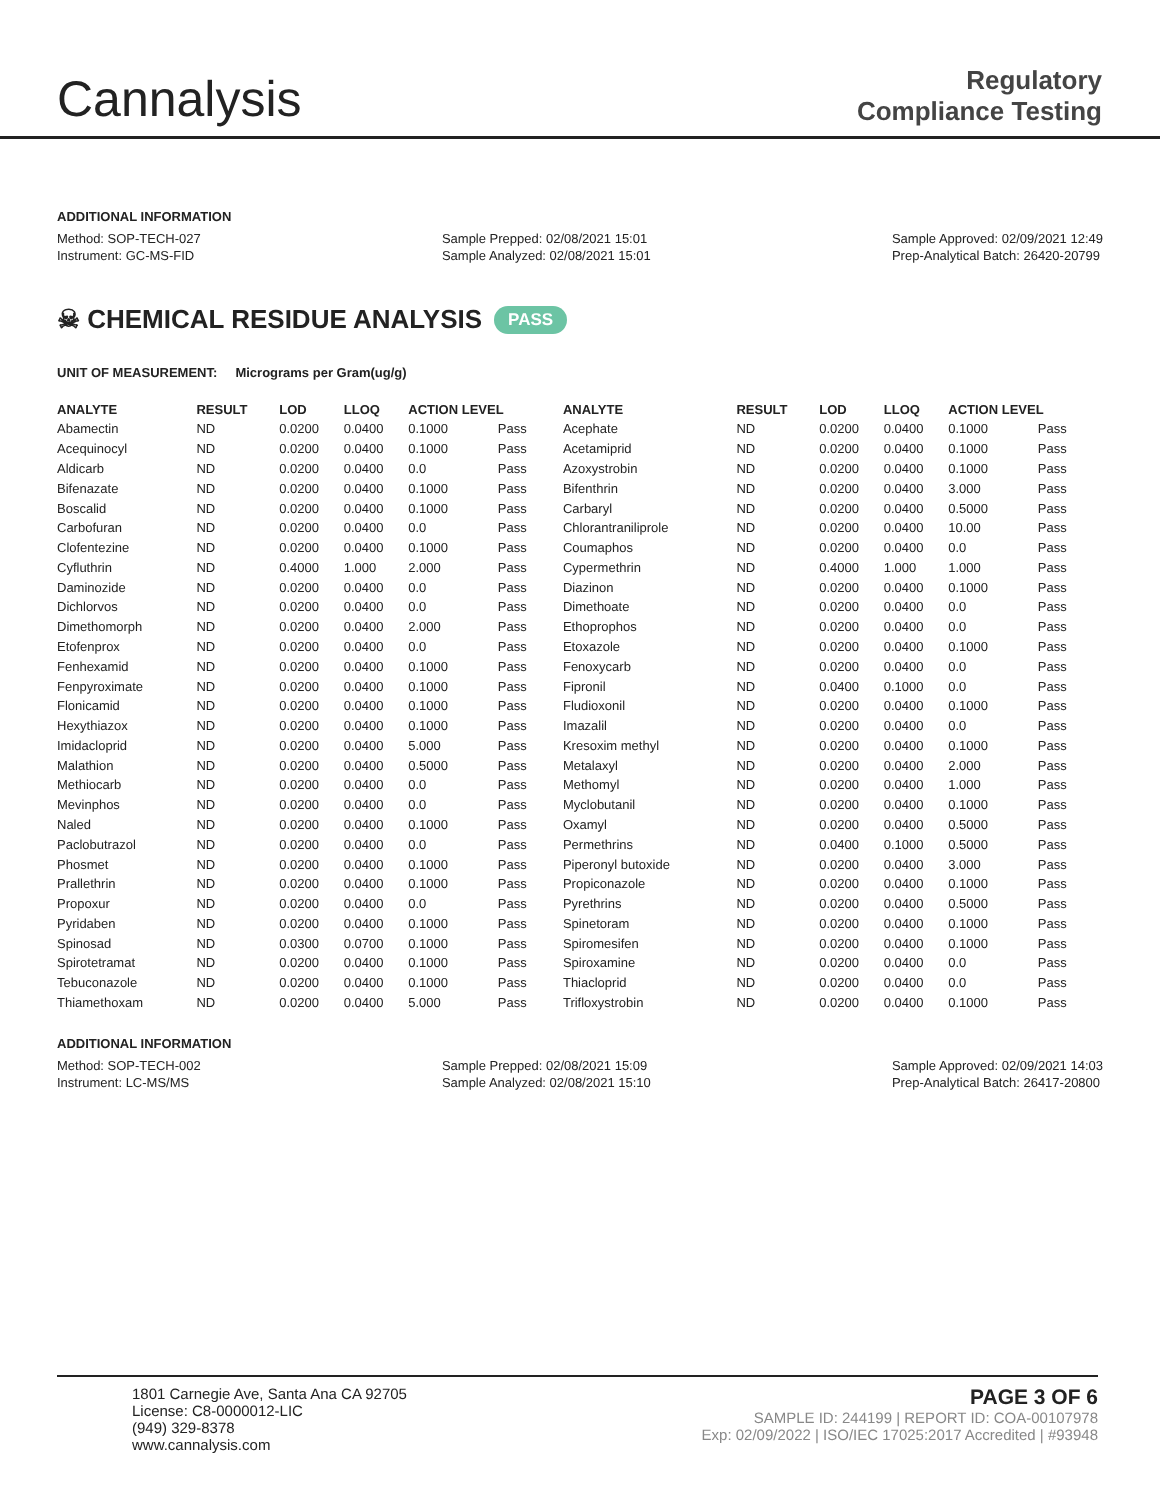Cannalysis
Regulatory
Compliance Testing
ADDITIONAL INFORMATION
Method: SOP-TECH-027
Instrument: GC-MS-FID
Sample Prepped: 02/08/2021 15:01
Sample Analyzed: 02/08/2021 15:01
Sample Approved: 02/09/2021 12:49
Prep-Analytical Batch: 26420-20799
☠ CHEMICAL RESIDUE ANALYSIS PASS
UNIT OF MEASUREMENT: Micrograms per Gram(ug/g)
| ANALYTE | RESULT | LOD | LLOQ | ACTION LEVEL | | ANALYTE | RESULT | LOD | LLOQ | ACTION LEVEL | |
| --- | --- | --- | --- | --- | --- | --- | --- | --- | --- | --- | --- |
| Abamectin | ND | 0.0200 | 0.0400 | 0.1000 | Pass | Acephate | ND | 0.0200 | 0.0400 | 0.1000 | Pass |
| Acequinocyl | ND | 0.0200 | 0.0400 | 0.1000 | Pass | Acetamiprid | ND | 0.0200 | 0.0400 | 0.1000 | Pass |
| Aldicarb | ND | 0.0200 | 0.0400 | 0.0 | Pass | Azoxystrobin | ND | 0.0200 | 0.0400 | 0.1000 | Pass |
| Bifenazate | ND | 0.0200 | 0.0400 | 0.1000 | Pass | Bifenthrin | ND | 0.0200 | 0.0400 | 3.000 | Pass |
| Boscalid | ND | 0.0200 | 0.0400 | 0.1000 | Pass | Carbaryl | ND | 0.0200 | 0.0400 | 0.5000 | Pass |
| Carbofuran | ND | 0.0200 | 0.0400 | 0.0 | Pass | Chlorantraniliprole | ND | 0.0200 | 0.0400 | 10.00 | Pass |
| Clofentezine | ND | 0.0200 | 0.0400 | 0.1000 | Pass | Coumaphos | ND | 0.0200 | 0.0400 | 0.0 | Pass |
| Cyfluthrin | ND | 0.4000 | 1.000 | 2.000 | Pass | Cypermethrin | ND | 0.4000 | 1.000 | 1.000 | Pass |
| Daminozide | ND | 0.0200 | 0.0400 | 0.0 | Pass | Diazinon | ND | 0.0200 | 0.0400 | 0.1000 | Pass |
| Dichlorvos | ND | 0.0200 | 0.0400 | 0.0 | Pass | Dimethoate | ND | 0.0200 | 0.0400 | 0.0 | Pass |
| Dimethomorph | ND | 0.0200 | 0.0400 | 2.000 | Pass | Ethoprophos | ND | 0.0200 | 0.0400 | 0.0 | Pass |
| Etofenprox | ND | 0.0200 | 0.0400 | 0.0 | Pass | Etoxazole | ND | 0.0200 | 0.0400 | 0.1000 | Pass |
| Fenhexamid | ND | 0.0200 | 0.0400 | 0.1000 | Pass | Fenoxycarb | ND | 0.0200 | 0.0400 | 0.0 | Pass |
| Fenpyroximate | ND | 0.0200 | 0.0400 | 0.1000 | Pass | Fipronil | ND | 0.0400 | 0.1000 | 0.0 | Pass |
| Flonicamid | ND | 0.0200 | 0.0400 | 0.1000 | Pass | Fludioxonil | ND | 0.0200 | 0.0400 | 0.1000 | Pass |
| Hexythiazox | ND | 0.0200 | 0.0400 | 0.1000 | Pass | Imazalil | ND | 0.0200 | 0.0400 | 0.0 | Pass |
| Imidacloprid | ND | 0.0200 | 0.0400 | 5.000 | Pass | Kresoxim methyl | ND | 0.0200 | 0.0400 | 0.1000 | Pass |
| Malathion | ND | 0.0200 | 0.0400 | 0.5000 | Pass | Metalaxyl | ND | 0.0200 | 0.0400 | 2.000 | Pass |
| Methiocarb | ND | 0.0200 | 0.0400 | 0.0 | Pass | Methomyl | ND | 0.0200 | 0.0400 | 1.000 | Pass |
| Mevinphos | ND | 0.0200 | 0.0400 | 0.0 | Pass | Myclobutanil | ND | 0.0200 | 0.0400 | 0.1000 | Pass |
| Naled | ND | 0.0200 | 0.0400 | 0.1000 | Pass | Oxamyl | ND | 0.0200 | 0.0400 | 0.5000 | Pass |
| Paclobutrazol | ND | 0.0200 | 0.0400 | 0.0 | Pass | Permethrins | ND | 0.0400 | 0.1000 | 0.5000 | Pass |
| Phosmet | ND | 0.0200 | 0.0400 | 0.1000 | Pass | Piperonyl butoxide | ND | 0.0200 | 0.0400 | 3.000 | Pass |
| Prallethrin | ND | 0.0200 | 0.0400 | 0.1000 | Pass | Propiconazole | ND | 0.0200 | 0.0400 | 0.1000 | Pass |
| Propoxur | ND | 0.0200 | 0.0400 | 0.0 | Pass | Pyrethrins | ND | 0.0200 | 0.0400 | 0.5000 | Pass |
| Pyridaben | ND | 0.0200 | 0.0400 | 0.1000 | Pass | Spinetoram | ND | 0.0200 | 0.0400 | 0.1000 | Pass |
| Spinosad | ND | 0.0300 | 0.0700 | 0.1000 | Pass | Spiromesifen | ND | 0.0200 | 0.0400 | 0.1000 | Pass |
| Spirotetramat | ND | 0.0200 | 0.0400 | 0.1000 | Pass | Spiroxamine | ND | 0.0200 | 0.0400 | 0.0 | Pass |
| Tebuconazole | ND | 0.0200 | 0.0400 | 0.1000 | Pass | Thiacloprid | ND | 0.0200 | 0.0400 | 0.0 | Pass |
| Thiamethoxam | ND | 0.0200 | 0.0400 | 5.000 | Pass | Trifloxystrobin | ND | 0.0200 | 0.0400 | 0.1000 | Pass |
ADDITIONAL INFORMATION
Method: SOP-TECH-002
Instrument: LC-MS/MS
Sample Prepped: 02/08/2021 15:09
Sample Analyzed: 02/08/2021 15:10
Sample Approved: 02/09/2021 14:03
Prep-Analytical Batch: 26417-20800
1801 Carnegie Ave, Santa Ana CA 92705
License: C8-0000012-LIC
(949) 329-8378
www.cannalysis.com
PAGE 3 OF 6
SAMPLE ID: 244199 | REPORT ID: COA-00107978
Exp: 02/09/2022 | ISO/IEC 17025:2017 Accredited | #93948